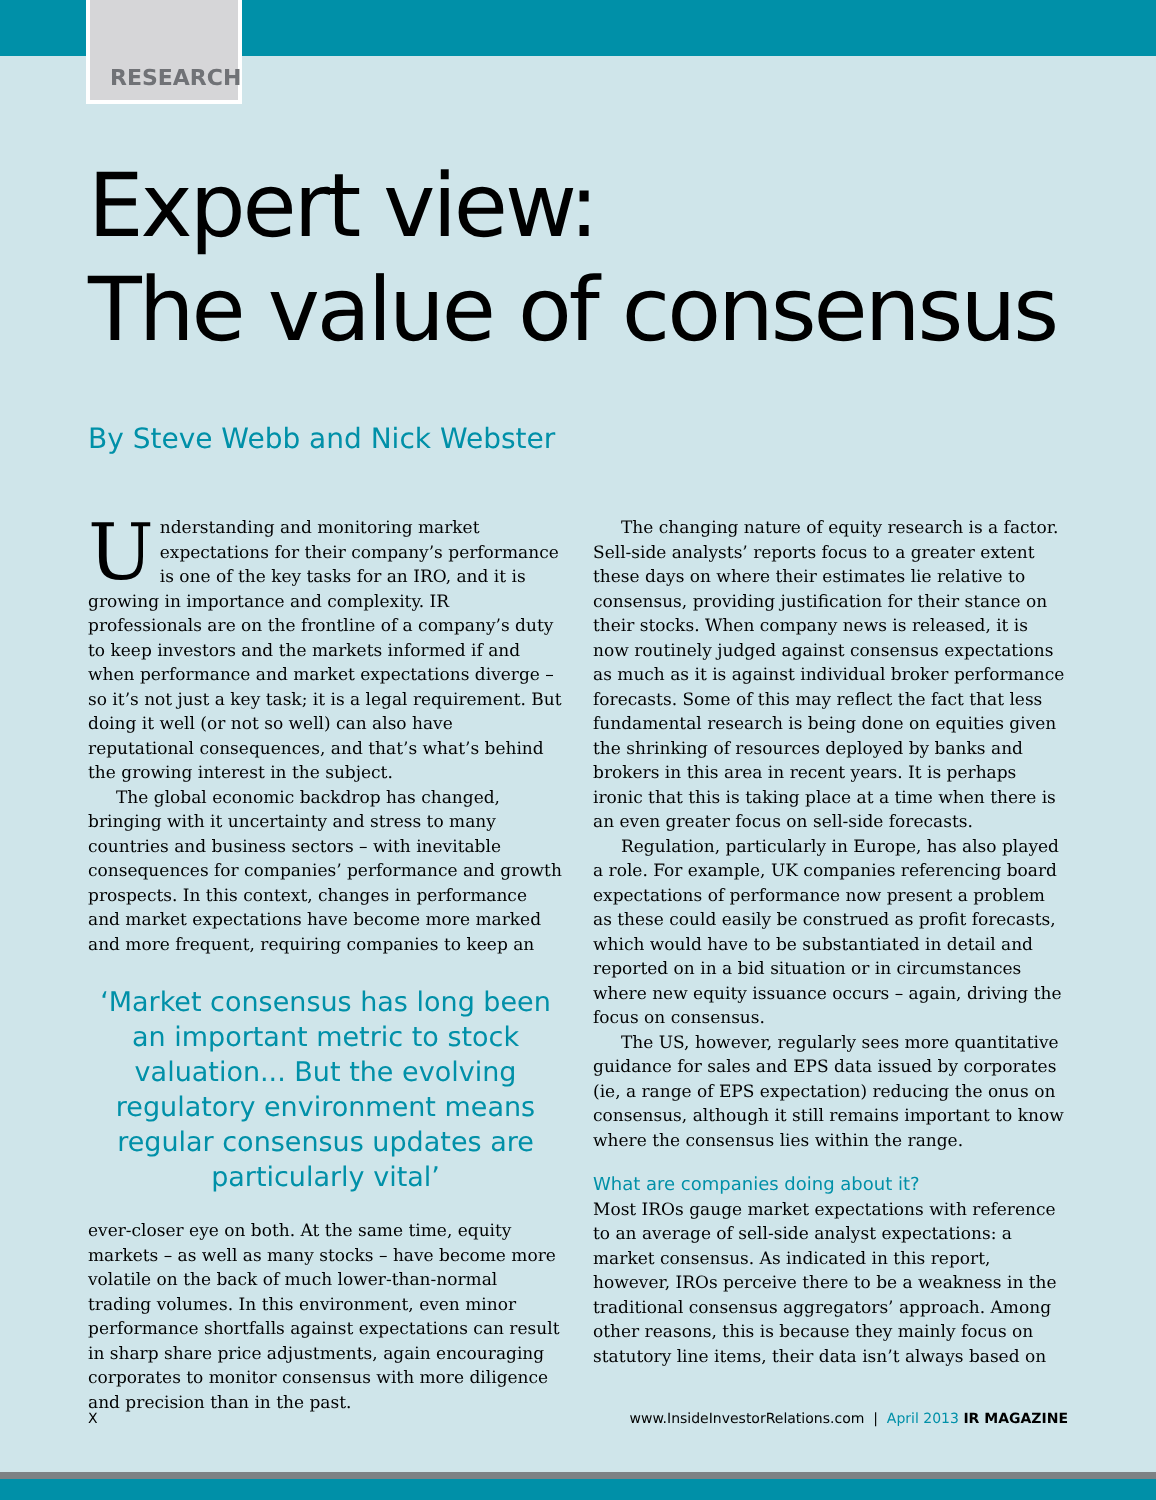RESEARCH
Expert view:
The value of consensus
By Steve Webb and Nick Webster
Understanding and monitoring market expectations for their company’s performance is one of the key tasks for an IRO, and it is growing in importance and complexity. IR professionals are on the frontline of a company’s duty to keep investors and the markets informed if and when performance and market expectations diverge – so it’s not just a key task; it is a legal requirement. But doing it well (or not so well) can also have reputational consequences, and that’s what’s behind the growing interest in the subject.
The global economic backdrop has changed, bringing with it uncertainty and stress to many countries and business sectors – with inevitable consequences for companies’ performance and growth prospects. In this context, changes in performance and market expectations have become more marked and more frequent, requiring companies to keep an
‘Market consensus has long been an important metric to stock valuation... But the evolving regulatory environment means regular consensus updates are particularly vital’
ever-closer eye on both. At the same time, equity markets – as well as many stocks – have become more volatile on the back of much lower-than-normal trading volumes. In this environment, even minor performance shortfalls against expectations can result in sharp share price adjustments, again encouraging corporates to monitor consensus with more diligence and precision than in the past.
The changing nature of equity research is a factor. Sell-side analysts’ reports focus to a greater extent these days on where their estimates lie relative to consensus, providing justification for their stance on their stocks. When company news is released, it is now routinely judged against consensus expectations as much as it is against individual broker performance forecasts. Some of this may reflect the fact that less fundamental research is being done on equities given the shrinking of resources deployed by banks and brokers in this area in recent years. It is perhaps ironic that this is taking place at a time when there is an even greater focus on sell-side forecasts.
Regulation, particularly in Europe, has also played a role. For example, UK companies referencing board expectations of performance now present a problem as these could easily be construed as profit forecasts, which would have to be substantiated in detail and reported on in a bid situation or in circumstances where new equity issuance occurs – again, driving the focus on consensus.
The US, however, regularly sees more quantitative guidance for sales and EPS data issued by corporates (ie, a range of EPS expectation) reducing the onus on consensus, although it still remains important to know where the consensus lies within the range.
What are companies doing about it?
Most IROs gauge market expectations with reference to an average of sell-side analyst expectations: a market consensus. As indicated in this report, however, IROs perceive there to be a weakness in the traditional consensus aggregators’ approach. Among other reasons, this is because they mainly focus on statutory line items, their data isn’t always based on
Xwww.InsideInvestorRelations.com | April 2013 IR MAGAZINE